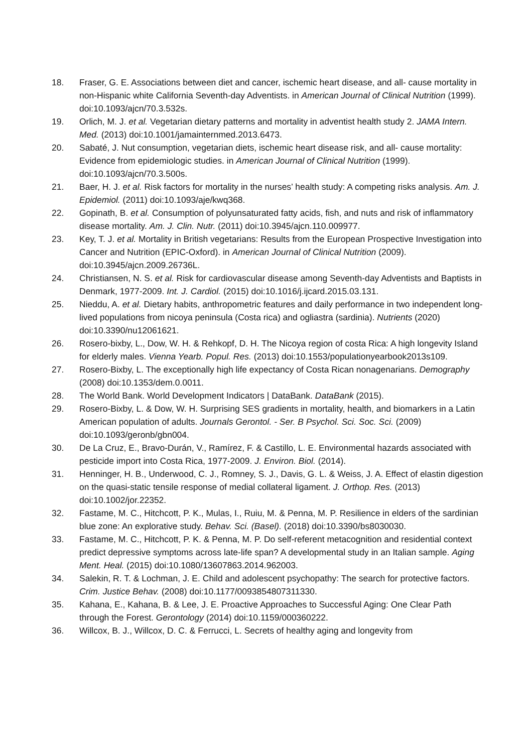18. Fraser, G. E. Associations between diet and cancer, ischemic heart disease, and all- cause mortality in non-Hispanic white California Seventh-day Adventists. in American Journal of Clinical Nutrition (1999). doi:10.1093/ajcn/70.3.532s.
19. Orlich, M. J. et al. Vegetarian dietary patterns and mortality in adventist health study 2. JAMA Intern. Med. (2013) doi:10.1001/jamainternmed.2013.6473.
20. Sabaté, J. Nut consumption, vegetarian diets, ischemic heart disease risk, and all- cause mortality: Evidence from epidemiologic studies. in American Journal of Clinical Nutrition (1999). doi:10.1093/ajcn/70.3.500s.
21. Baer, H. J. et al. Risk factors for mortality in the nurses’ health study: A competing risks analysis. Am. J. Epidemiol. (2011) doi:10.1093/aje/kwq368.
22. Gopinath, B. et al. Consumption of polyunsaturated fatty acids, fish, and nuts and risk of inflammatory disease mortality. Am. J. Clin. Nutr. (2011) doi:10.3945/ajcn.110.009977.
23. Key, T. J. et al. Mortality in British vegetarians: Results from the European Prospective Investigation into Cancer and Nutrition (EPIC-Oxford). in American Journal of Clinical Nutrition (2009). doi:10.3945/ajcn.2009.26736L.
24. Christiansen, N. S. et al. Risk for cardiovascular disease among Seventh-day Adventists and Baptists in Denmark, 1977-2009. Int. J. Cardiol. (2015) doi:10.1016/j.ijcard.2015.03.131.
25. Nieddu, A. et al. Dietary habits, anthropometric features and daily performance in two independent long-lived populations from nicoya peninsula (Costa rica) and ogliastra (sardinia). Nutrients (2020) doi:10.3390/nu12061621.
26. Rosero-bixby, L., Dow, W. H. & Rehkopf, D. H. The Nicoya region of costa Rica: A high longevity Island for elderly males. Vienna Yearb. Popul. Res. (2013) doi:10.1553/populationyearbook2013s109.
27. Rosero-Bixby, L. The exceptionally high life expectancy of Costa Rican nonagenarians. Demography (2008) doi:10.1353/dem.0.0011.
28. The World Bank. World Development Indicators | DataBank. DataBank (2015).
29. Rosero-Bixby, L. & Dow, W. H. Surprising SES gradients in mortality, health, and biomarkers in a Latin American population of adults. Journals Gerontol. - Ser. B Psychol. Sci. Soc. Sci. (2009) doi:10.1093/geronb/gbn004.
30. De La Cruz, E., Bravo-Durán, V., Ramírez, F. & Castillo, L. E. Environmental hazards associated with pesticide import into Costa Rica, 1977-2009. J. Environ. Biol. (2014).
31. Henninger, H. B., Underwood, C. J., Romney, S. J., Davis, G. L. & Weiss, J. A. Effect of elastin digestion on the quasi-static tensile response of medial collateral ligament. J. Orthop. Res. (2013) doi:10.1002/jor.22352.
32. Fastame, M. C., Hitchcott, P. K., Mulas, I., Ruiu, M. & Penna, M. P. Resilience in elders of the sardinian blue zone: An explorative study. Behav. Sci. (Basel). (2018) doi:10.3390/bs8030030.
33. Fastame, M. C., Hitchcott, P. K. & Penna, M. P. Do self-referent metacognition and residential context predict depressive symptoms across late-life span? A developmental study in an Italian sample. Aging Ment. Heal. (2015) doi:10.1080/13607863.2014.962003.
34. Salekin, R. T. & Lochman, J. E. Child and adolescent psychopathy: The search for protective factors. Crim. Justice Behav. (2008) doi:10.1177/0093854807311330.
35. Kahana, E., Kahana, B. & Lee, J. E. Proactive Approaches to Successful Aging: One Clear Path through the Forest. Gerontology (2014) doi:10.1159/000360222.
36. Willcox, B. J., Willcox, D. C. & Ferrucci, L. Secrets of healthy aging and longevity from